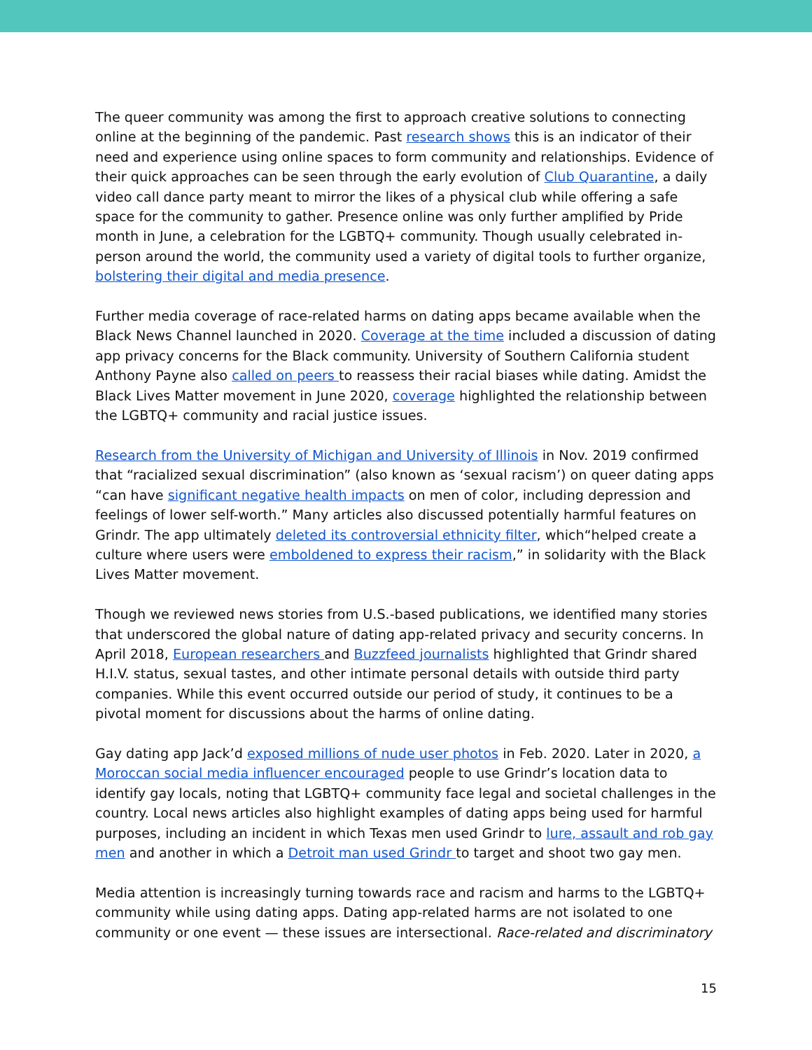The queer community was among the first to approach creative solutions to connecting online at the beginning of the pandemic. Past research shows this is an indicator of their need and experience using online spaces to form community and relationships. Evidence of their quick approaches can be seen through the early evolution of Club Quarantine, a daily video call dance party meant to mirror the likes of a physical club while offering a safe space for the community to gather. Presence online was only further amplified by Pride month in June, a celebration for the LGBTQ+ community. Though usually celebrated in-person around the world, the community used a variety of digital tools to further organize, bolstering their digital and media presence.
Further media coverage of race-related harms on dating apps became available when the Black News Channel launched in 2020. Coverage at the time included a discussion of dating app privacy concerns for the Black community. University of Southern California student Anthony Payne also called on peers to reassess their racial biases while dating. Amidst the Black Lives Matter movement in June 2020, coverage highlighted the relationship between the LGBTQ+ community and racial justice issues.
Research from the University of Michigan and University of Illinois in Nov. 2019 confirmed that “racialized sexual discrimination” (also known as ‘sexual racism’) on queer dating apps “can have significant negative health impacts on men of color, including depression and feelings of lower self-worth.” Many articles also discussed potentially harmful features on Grindr. The app ultimately deleted its controversial ethnicity filter, which“helped create a culture where users were emboldened to express their racism,” in solidarity with the Black Lives Matter movement.
Though we reviewed news stories from U.S.-based publications, we identified many stories that underscored the global nature of dating app-related privacy and security concerns. In April 2018, European researchers and Buzzfeed journalists highlighted that Grindr shared H.I.V. status, sexual tastes, and other intimate personal details with outside third party companies. While this event occurred outside our period of study, it continues to be a pivotal moment for discussions about the harms of online dating.
Gay dating app Jack’d exposed millions of nude user photos in Feb. 2020. Later in 2020, a Moroccan social media influencer encouraged people to use Grindr’s location data to identify gay locals, noting that LGBTQ+ community face legal and societal challenges in the country. Local news articles also highlight examples of dating apps being used for harmful purposes, including an incident in which Texas men used Grindr to lure, assault and rob gay men and another in which a Detroit man used Grindr to target and shoot two gay men.
Media attention is increasingly turning towards race and racism and harms to the LGBTQ+ community while using dating apps. Dating app-related harms are not isolated to one community or one event — these issues are intersectional. Race-related and discriminatory
15